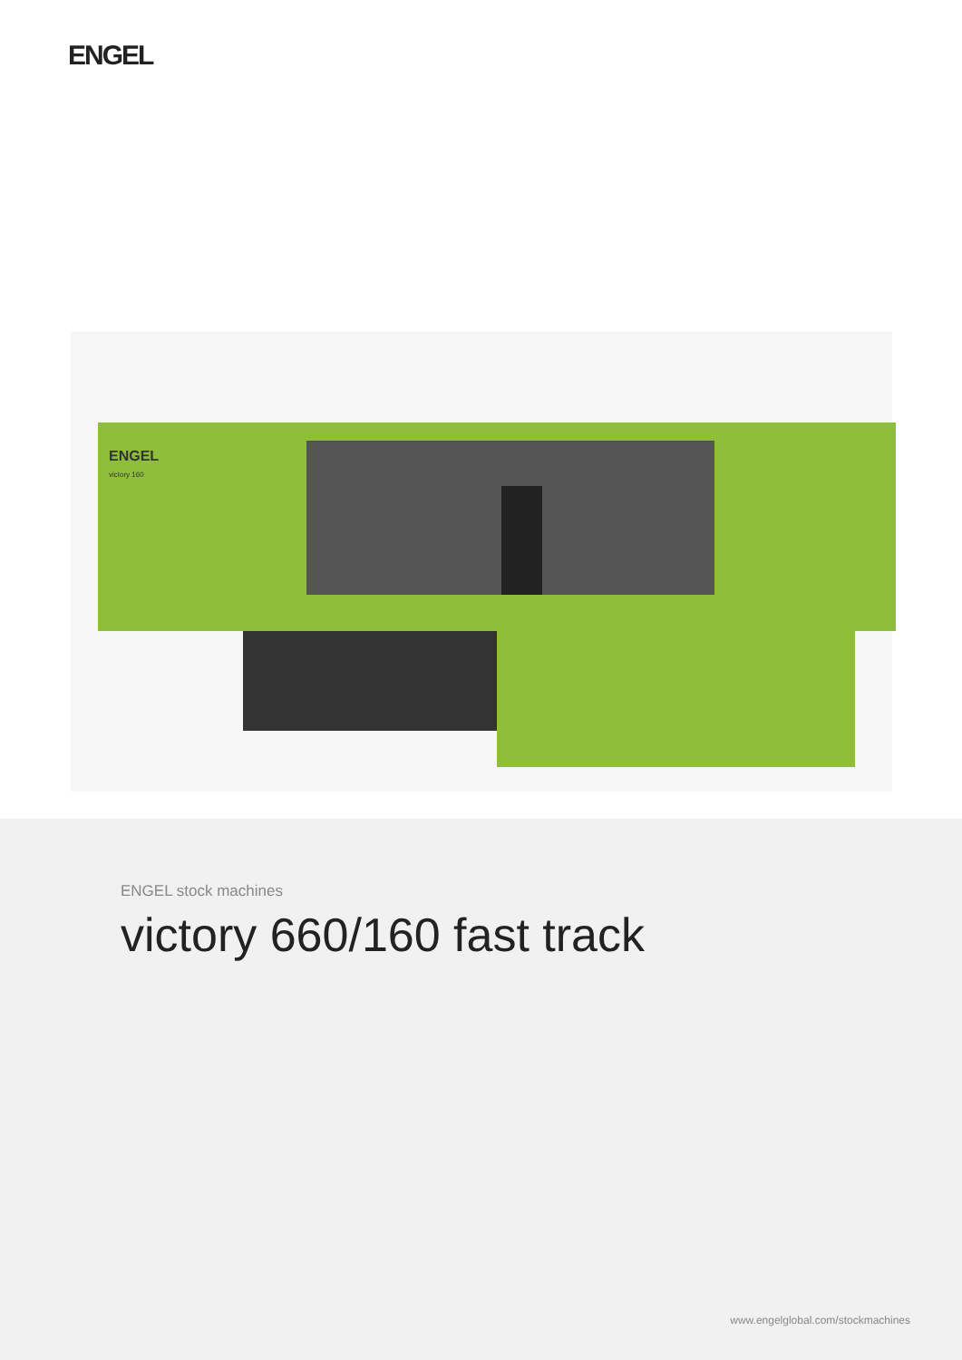ENGEL
ENGEL
victory 160
ENGEL stock machines
victory 660/160 fast track
www.engelglobal.com/stockmachines